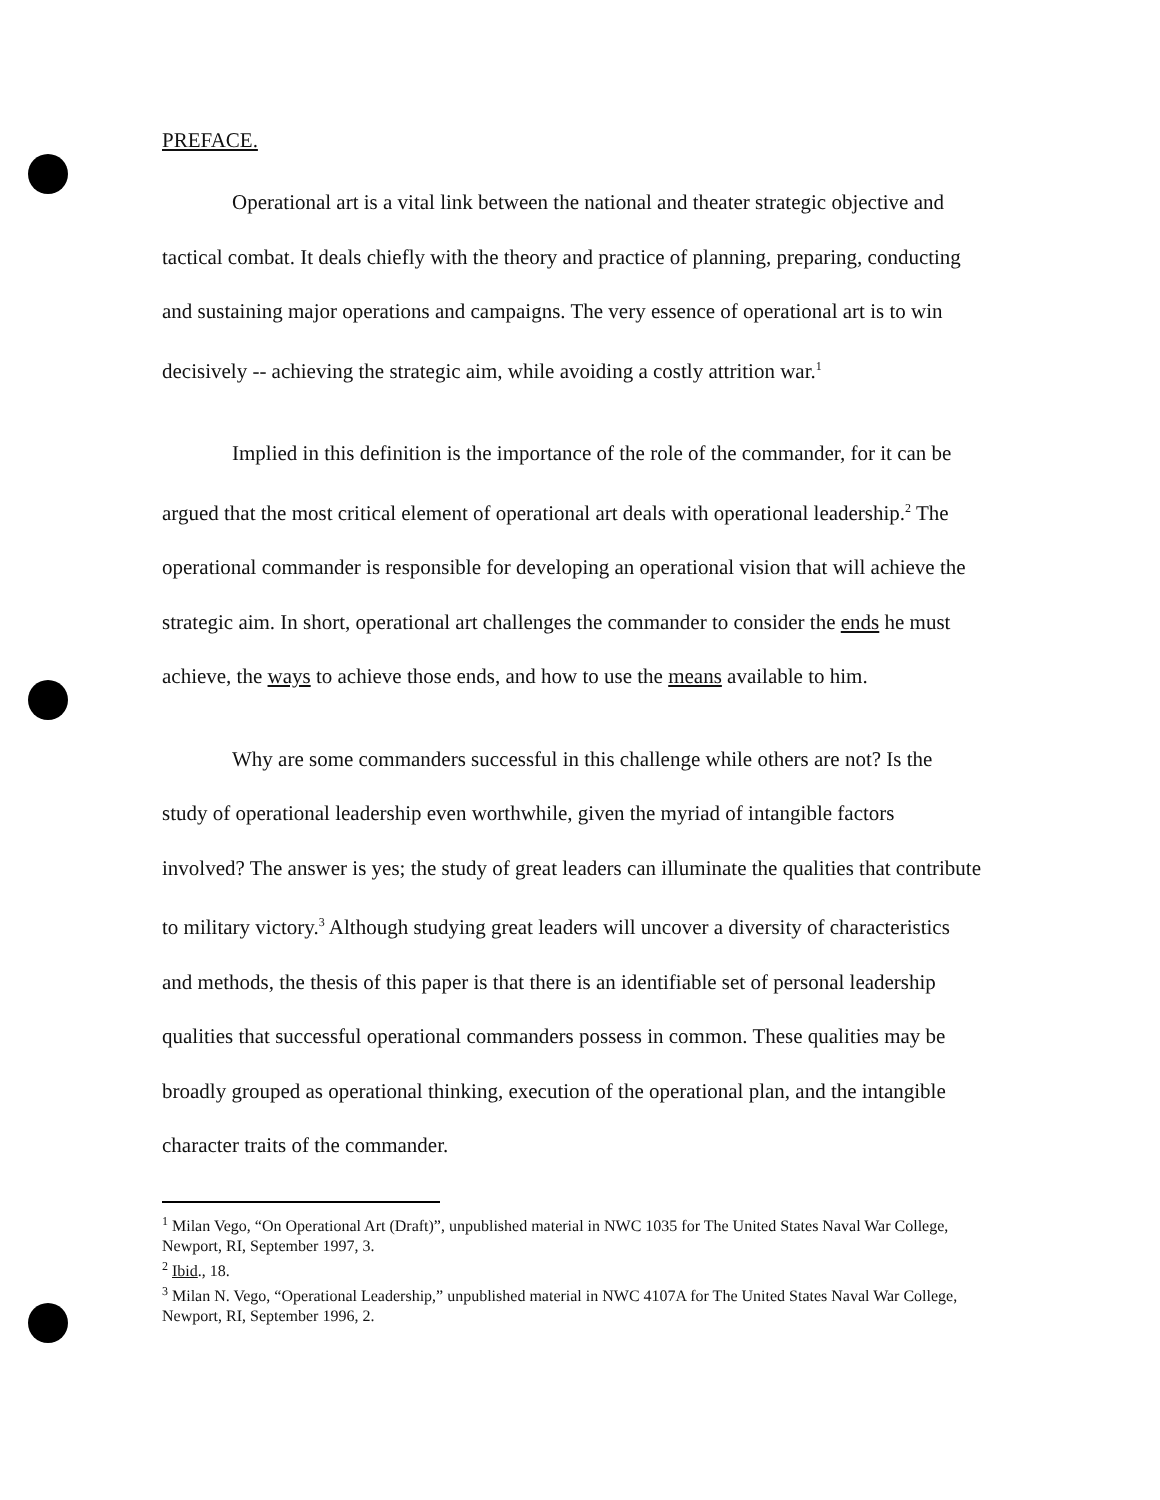PREFACE.
Operational art is a vital link between the national and theater strategic objective and tactical combat. It deals chiefly with the theory and practice of planning, preparing, conducting and sustaining major operations and campaigns. The very essence of operational art is to win decisively -- achieving the strategic aim, while avoiding a costly attrition war.<sup>1</sup>
Implied in this definition is the importance of the role of the commander, for it can be argued that the most critical element of operational art deals with operational leadership.<sup>2</sup> The operational commander is responsible for developing an operational vision that will achieve the strategic aim. In short, operational art challenges the commander to consider the ends he must achieve, the ways to achieve those ends, and how to use the means available to him.
Why are some commanders successful in this challenge while others are not? Is the study of operational leadership even worthwhile, given the myriad of intangible factors involved? The answer is yes; the study of great leaders can illuminate the qualities that contribute to military victory.<sup>3</sup> Although studying great leaders will uncover a diversity of characteristics and methods, the thesis of this paper is that there is an identifiable set of personal leadership qualities that successful operational commanders possess in common. These qualities may be broadly grouped as operational thinking, execution of the operational plan, and the intangible character traits of the commander.
<sup>1</sup> Milan Vego, “On Operational Art (Draft)”, unpublished material in NWC 1035 for The United States Naval War College, Newport, RI, September 1997, 3.
<sup>2</sup> Ibid., 18.
<sup>3</sup> Milan N. Vego, “Operational Leadership,” unpublished material in NWC 4107A for The United States Naval War College, Newport, RI, September 1996, 2.